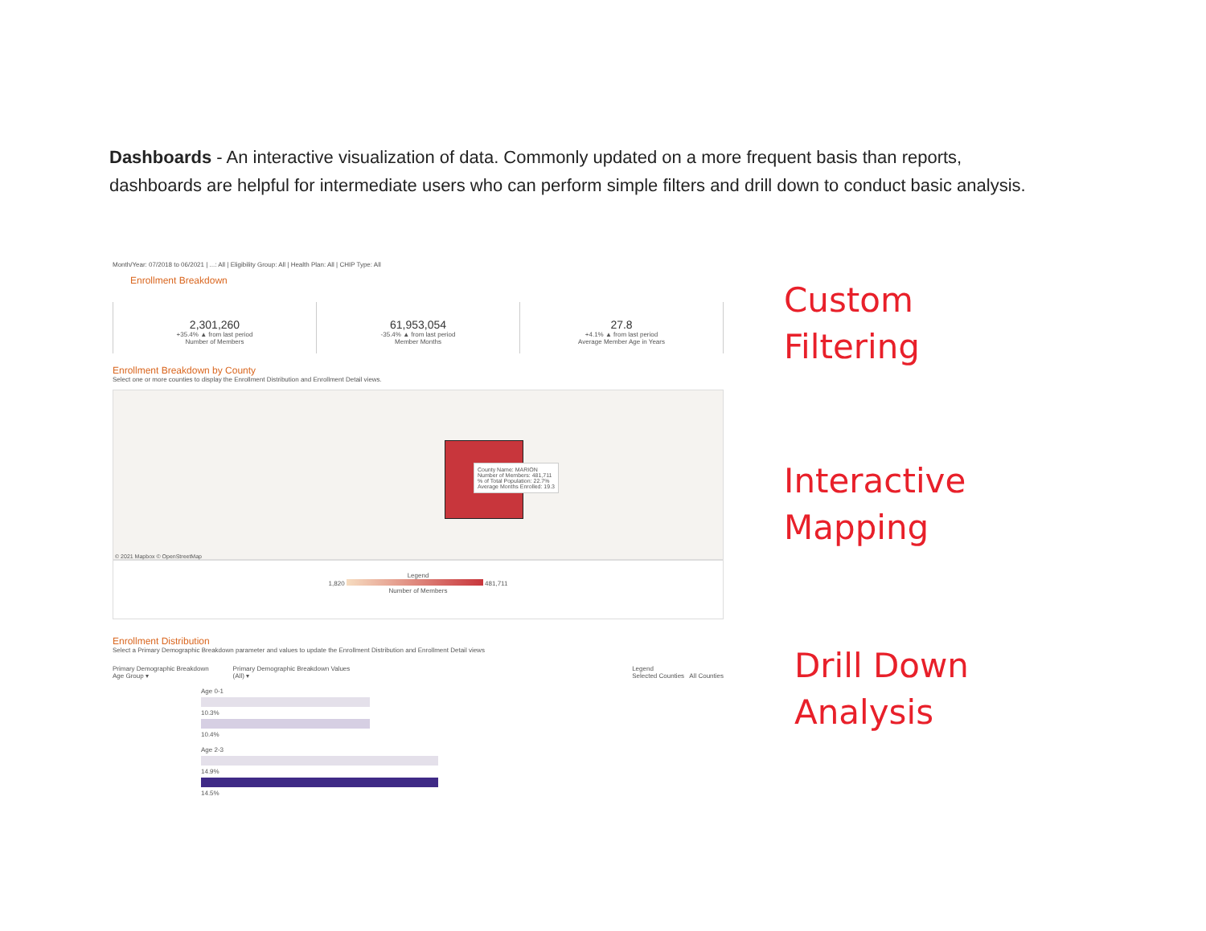Dashboards - An interactive visualization of data. Commonly updated on a more frequent basis than reports, dashboards are helpful for intermediate users who can perform simple filters and drill down to conduct basic analysis.
Month/Year: 07/2018 to 06/2021 | ...: All | Eligibility Group: All | Health Plan: All | CHIP Type: All
Enrollment Breakdown
2,301,260
+35.4% ▲ from last period
Number of Members
61,953,054
-35.4% ▲ from last period
Member Months
27.8
+4.1% ▲ from last period
Average Member Age in Years
Enrollment Breakdown by County
Select one or more counties to display the Enrollment Distribution and Enrollment Detail views.
County Name: MARION
Number of Members: 481,711
% of Total Population: 22.7%
Average Months Enrolled: 19.3
© 2021 Mapbox © OpenStreetMap
Legend
1,820 481,711
Number of Members
Enrollment Distribution
Select a Primary Demographic Breakdown parameter and values to update the Enrollment Distribution and Enrollment Detail views
Primary Demographic Breakdown
Age Group ▾
Primary Demographic Breakdown Values
(All) ▾
Legend
Selected Counties All Counties
Age 0-1
10.3%
10.4%
Age 2-3
14.9%
14.5%
Custom
Filtering
Interactive
Mapping
Drill Down
Analysis